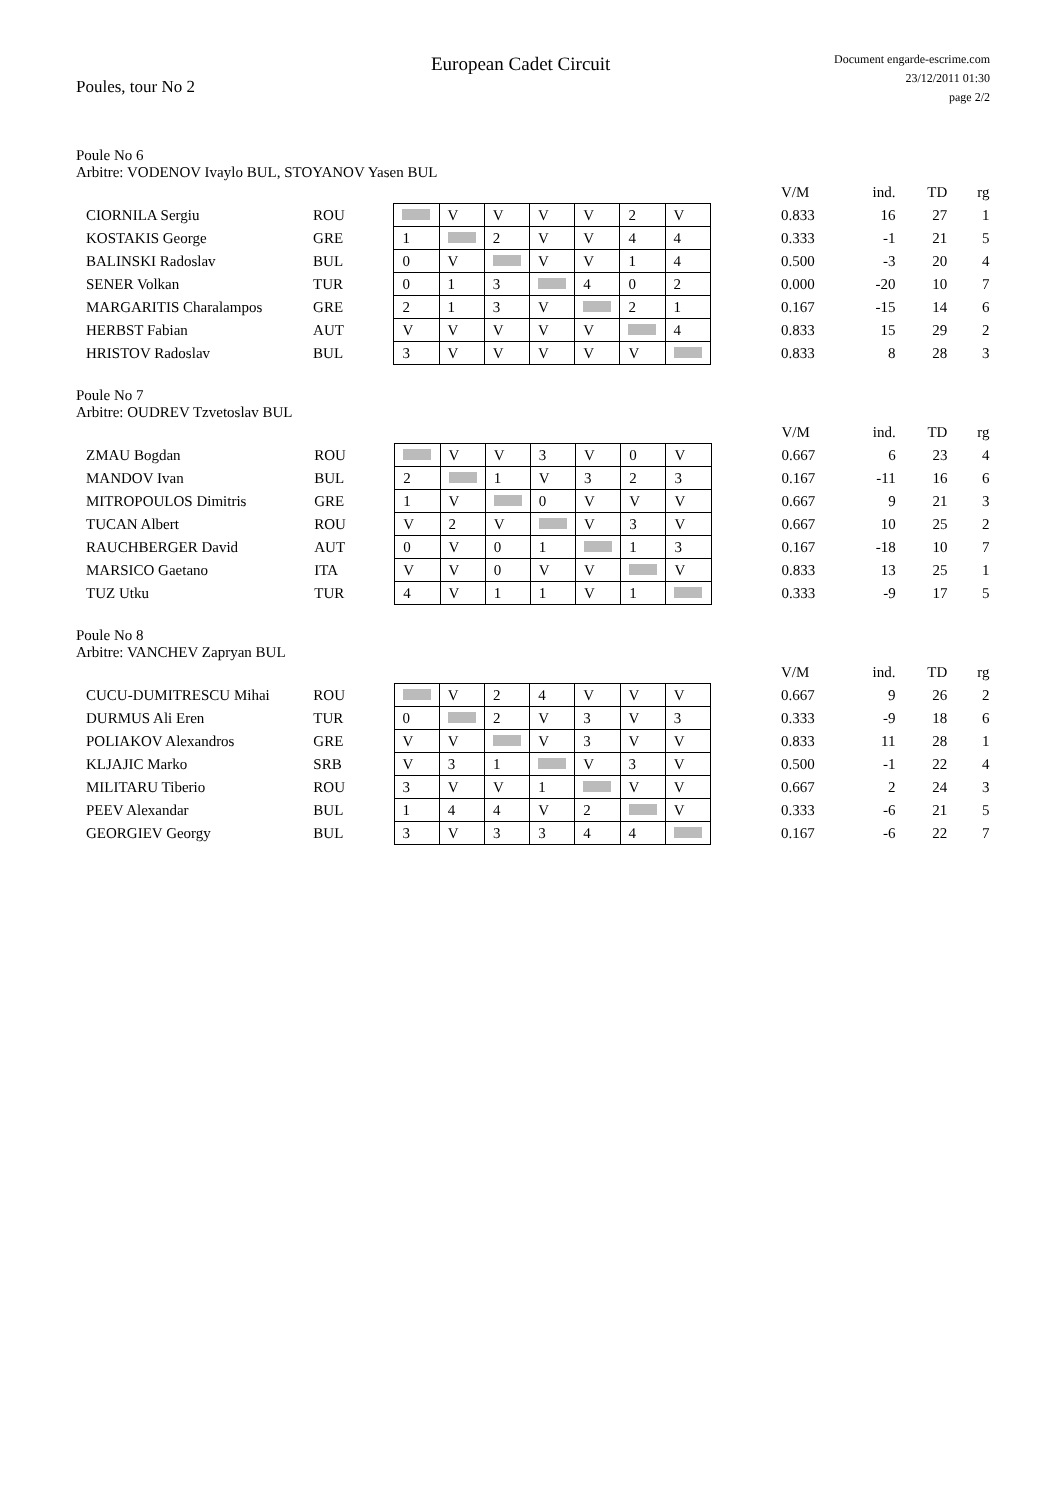European Cadet Circuit
Document engarde-escrime.com
23/12/2011 01:30
page 2/2
Poules, tour No 2
Poule No 6
Arbitre: VODENOV Ivaylo BUL, STOYANOV Yasen BUL
| | | | | | | | | | | V/M | ind. | TD | rg |
| --- | --- | --- | --- | --- | --- | --- | --- | --- | --- | --- | --- | --- | --- |
| CIORNILA Sergiu | ROU | | V | V | V | V | 2 | V | | 0.833 | 16 | 27 | 1 |
| KOSTAKIS George | GRE | 1 | | 2 | V | V | 4 | 4 | | 0.333 | -1 | 21 | 5 |
| BALINSKI Radoslav | BUL | 0 | V | | V | V | 1 | 4 | | 0.500 | -3 | 20 | 4 |
| SENER Volkan | TUR | 0 | 1 | 3 | | 4 | 0 | 2 | | 0.000 | -20 | 10 | 7 |
| MARGARITIS Charalampos | GRE | 2 | 1 | 3 | V | | 2 | 1 | | 0.167 | -15 | 14 | 6 |
| HERBST Fabian | AUT | V | V | V | V | V | | 4 | | 0.833 | 15 | 29 | 2 |
| HRISTOV Radoslav | BUL | 3 | V | V | V | V | V | | | 0.833 | 8 | 28 | 3 |
Poule No 7
Arbitre: OUDREV Tzvetoslav BUL
| | | | | | | | | | | V/M | ind. | TD | rg |
| --- | --- | --- | --- | --- | --- | --- | --- | --- | --- | --- | --- | --- | --- |
| ZMAU Bogdan | ROU | | V | V | 3 | V | 0 | V | | 0.667 | 6 | 23 | 4 |
| MANDOV Ivan | BUL | 2 | | 1 | V | 3 | 2 | 3 | | 0.167 | -11 | 16 | 6 |
| MITROPOULOS Dimitris | GRE | 1 | V | | 0 | V | V | V | | 0.667 | 9 | 21 | 3 |
| TUCAN Albert | ROU | V | 2 | V | | V | 3 | V | | 0.667 | 10 | 25 | 2 |
| RAUCHBERGER David | AUT | 0 | V | 0 | 1 | | 1 | 3 | | 0.167 | -18 | 10 | 7 |
| MARSICO Gaetano | ITA | V | V | 0 | V | V | | V | | 0.833 | 13 | 25 | 1 |
| TUZ Utku | TUR | 4 | V | 1 | 1 | V | 1 | | | 0.333 | -9 | 17 | 5 |
Poule No 8
Arbitre: VANCHEV Zapryan BUL
| | | | | | | | | | | V/M | ind. | TD | rg |
| --- | --- | --- | --- | --- | --- | --- | --- | --- | --- | --- | --- | --- | --- |
| CUCU-DUMITRESCU Mihai | ROU | | V | 2 | 4 | V | V | V | | 0.667 | 9 | 26 | 2 |
| DURMUS Ali Eren | TUR | 0 | | 2 | V | 3 | V | 3 | | 0.333 | -9 | 18 | 6 |
| POLIAKOV Alexandros | GRE | V | V | | V | 3 | V | V | | 0.833 | 11 | 28 | 1 |
| KLJAJIC Marko | SRB | V | 3 | 1 | | V | 3 | V | | 0.500 | -1 | 22 | 4 |
| MILITARU Tiberio | ROU | 3 | V | V | 1 | | V | V | | 0.667 | 2 | 24 | 3 |
| PEEV Alexandar | BUL | 1 | 4 | 4 | V | 2 | | V | | 0.333 | -6 | 21 | 5 |
| GEORGIEV Georgy | BUL | 3 | V | 3 | 3 | 4 | 4 | | | 0.167 | -6 | 22 | 7 |